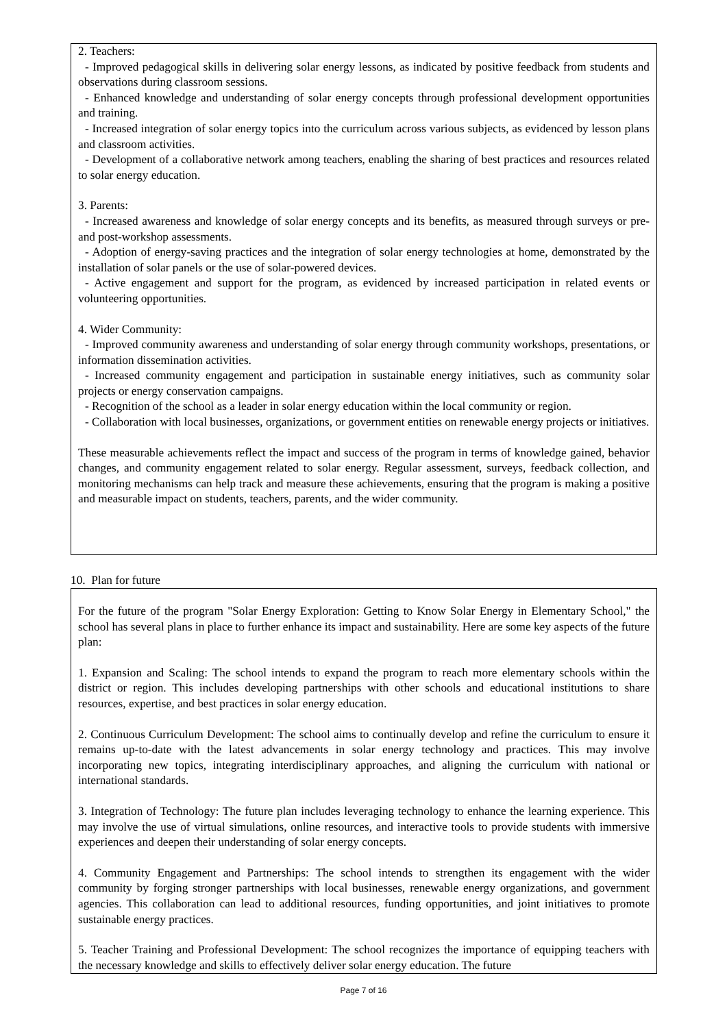2. Teachers:
- Improved pedagogical skills in delivering solar energy lessons, as indicated by positive feedback from students and observations during classroom sessions.
- Enhanced knowledge and understanding of solar energy concepts through professional development opportunities and training.
- Increased integration of solar energy topics into the curriculum across various subjects, as evidenced by lesson plans and classroom activities.
- Development of a collaborative network among teachers, enabling the sharing of best practices and resources related to solar energy education.
3. Parents:
- Increased awareness and knowledge of solar energy concepts and its benefits, as measured through surveys or pre- and post-workshop assessments.
- Adoption of energy-saving practices and the integration of solar energy technologies at home, demonstrated by the installation of solar panels or the use of solar-powered devices.
- Active engagement and support for the program, as evidenced by increased participation in related events or volunteering opportunities.
4. Wider Community:
- Improved community awareness and understanding of solar energy through community workshops, presentations, or information dissemination activities.
- Increased community engagement and participation in sustainable energy initiatives, such as community solar projects or energy conservation campaigns.
- Recognition of the school as a leader in solar energy education within the local community or region.
- Collaboration with local businesses, organizations, or government entities on renewable energy projects or initiatives.
These measurable achievements reflect the impact and success of the program in terms of knowledge gained, behavior changes, and community engagement related to solar energy. Regular assessment, surveys, feedback collection, and monitoring mechanisms can help track and measure these achievements, ensuring that the program is making a positive and measurable impact on students, teachers, parents, and the wider community.
10. Plan for future
For the future of the program "Solar Energy Exploration: Getting to Know Solar Energy in Elementary School," the school has several plans in place to further enhance its impact and sustainability. Here are some key aspects of the future plan:
1. Expansion and Scaling: The school intends to expand the program to reach more elementary schools within the district or region. This includes developing partnerships with other schools and educational institutions to share resources, expertise, and best practices in solar energy education.
2. Continuous Curriculum Development: The school aims to continually develop and refine the curriculum to ensure it remains up-to-date with the latest advancements in solar energy technology and practices. This may involve incorporating new topics, integrating interdisciplinary approaches, and aligning the curriculum with national or international standards.
3. Integration of Technology: The future plan includes leveraging technology to enhance the learning experience. This may involve the use of virtual simulations, online resources, and interactive tools to provide students with immersive experiences and deepen their understanding of solar energy concepts.
4. Community Engagement and Partnerships: The school intends to strengthen its engagement with the wider community by forging stronger partnerships with local businesses, renewable energy organizations, and government agencies. This collaboration can lead to additional resources, funding opportunities, and joint initiatives to promote sustainable energy practices.
5. Teacher Training and Professional Development: The school recognizes the importance of equipping teachers with the necessary knowledge and skills to effectively deliver solar energy education. The future
Page 7 of 16